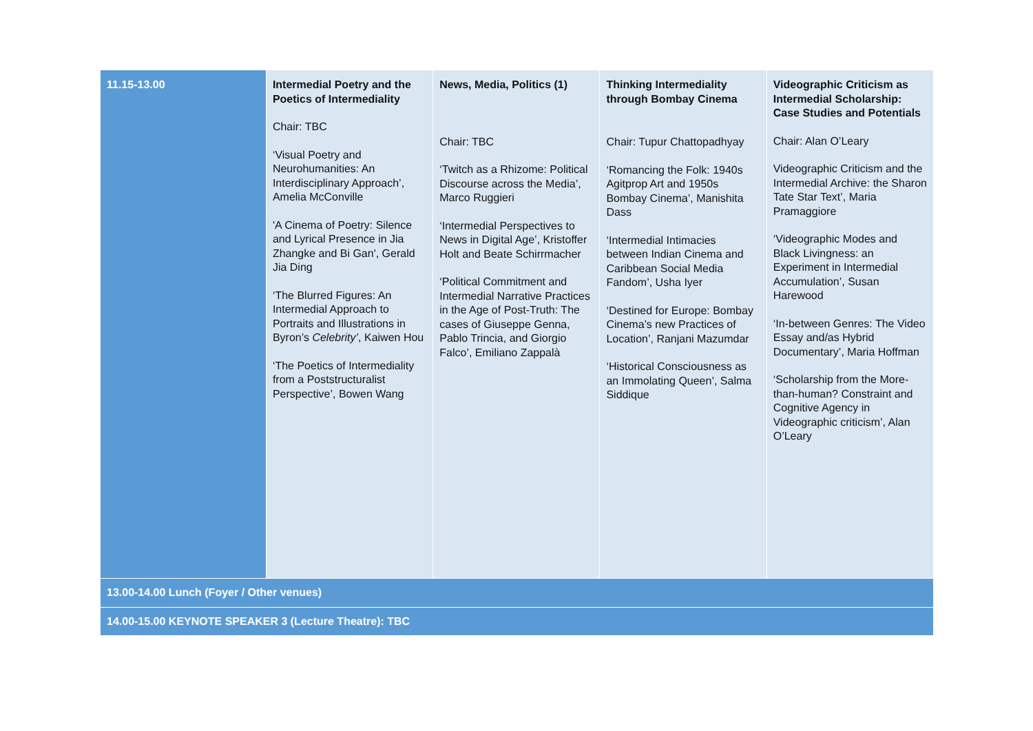| 11.15-13.00 | Intermedial Poetry and the Poetics of Intermediality Chair: TBC ‘Visual Poetry and Neurohumanities: An Interdisciplinary Approach’, Amelia McConville 'A Cinema of Poetry: Silence and Lyrical Presence in Jia Zhangke and Bi Gan', Gerald Jia Ding ‘The Blurred Figures: An Intermedial Approach to Portraits and Illustrations in Byron’s Celebrity’ , Kaiwen Hou ‘The Poetics of Intermediality from a Poststructuralist Perspective’, Bowen Wang | News, Media, Politics (1) Chair: TBC ‘Twitch as a Rhizome: Political Discourse across the Media’, Marco Ruggieri ‘Intermedial Perspectives to News in Digital Age’, Kristoffer Holt and Beate Schirrmacher ‘Political Commitment and Intermedial Narrative Practices in the Age of Post-Truth: The cases of Giuseppe Genna, Pablo Trincia, and Giorgio Falco’, Emiliano Zappalà | Thinking Intermediality through Bombay Cinema Chair: Tupur Chattopadhyay ‘Romancing the Folk: 1940s Agitprop Art and 1950s Bombay Cinema’, Manishita Dass ‘Intermedial Intimacies between Indian Cinema and Caribbean Social Media Fandom’, Usha Iyer ‘Destined for Europe: Bombay Cinema’s new Practices of Location’, Ranjani Mazumdar ‘Historical Consciousness as an Immolating Queen’, Salma Siddique | Videographic Criticism as Intermedial Scholarship: Case Studies and Potentials Chair: Alan O’Leary Videographic Criticism and the Intermedial Archive: the Sharon Tate Star Text’, Maria Pramaggiore ‘Videographic Modes and Black Livingness: an Experiment in Intermedial Accumulation’, Susan Harewood ‘In-between Genres: The Video Essay and/as Hybrid Documentary’, Maria Hoffman ‘Scholarship from the More-than-human? Constraint and Cognitive Agency in Videographic criticism’, Alan O’Leary |
| 13.00-14.00 Lunch (Foyer / Other venues) | | | | |
| 14.00-15.00 KEYNOTE SPEAKER 3 (Lecture Theatre): TBC | | | | |